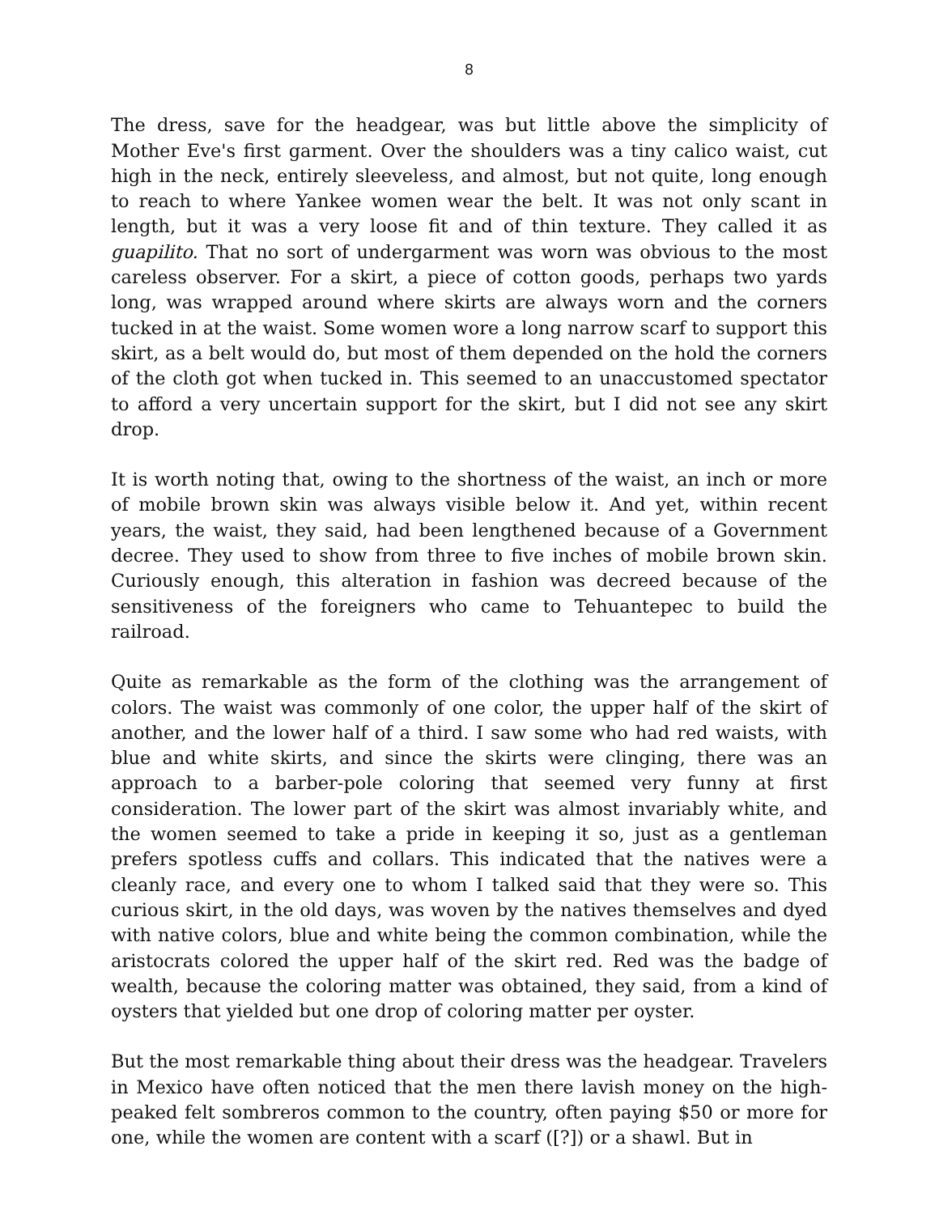8
The dress, save for the headgear, was but little above the simplicity of Mother Eve's first garment. Over the shoulders was a tiny calico waist, cut high in the neck, entirely sleeveless, and almost, but not quite, long enough to reach to where Yankee women wear the belt. It was not only scant in length, but it was a very loose fit and of thin texture. They called it as guapilito. That no sort of undergarment was worn was obvious to the most careless observer. For a skirt, a piece of cotton goods, perhaps two yards long, was wrapped around where skirts are always worn and the corners tucked in at the waist. Some women wore a long narrow scarf to support this skirt, as a belt would do, but most of them depended on the hold the corners of the cloth got when tucked in. This seemed to an unaccustomed spectator to afford a very uncertain support for the skirt, but I did not see any skirt drop.
It is worth noting that, owing to the shortness of the waist, an inch or more of mobile brown skin was always visible below it. And yet, within recent years, the waist, they said, had been lengthened because of a Government decree. They used to show from three to five inches of mobile brown skin. Curiously enough, this alteration in fashion was decreed because of the sensitiveness of the foreigners who came to Tehuantepec to build the railroad.
Quite as remarkable as the form of the clothing was the arrangement of colors. The waist was commonly of one color, the upper half of the skirt of another, and the lower half of a third. I saw some who had red waists, with blue and white skirts, and since the skirts were clinging, there was an approach to a barber-pole coloring that seemed very funny at first consideration. The lower part of the skirt was almost invariably white, and the women seemed to take a pride in keeping it so, just as a gentleman prefers spotless cuffs and collars. This indicated that the natives were a cleanly race, and every one to whom I talked said that they were so. This curious skirt, in the old days, was woven by the natives themselves and dyed with native colors, blue and white being the common combination, while the aristocrats colored the upper half of the skirt red. Red was the badge of wealth, because the coloring matter was obtained, they said, from a kind of oysters that yielded but one drop of coloring matter per oyster.
But the most remarkable thing about their dress was the headgear. Travelers in Mexico have often noticed that the men there lavish money on the high-peaked felt sombreros common to the country, often paying $50 or more for one, while the women are content with a scarf ([?]) or a shawl. But in